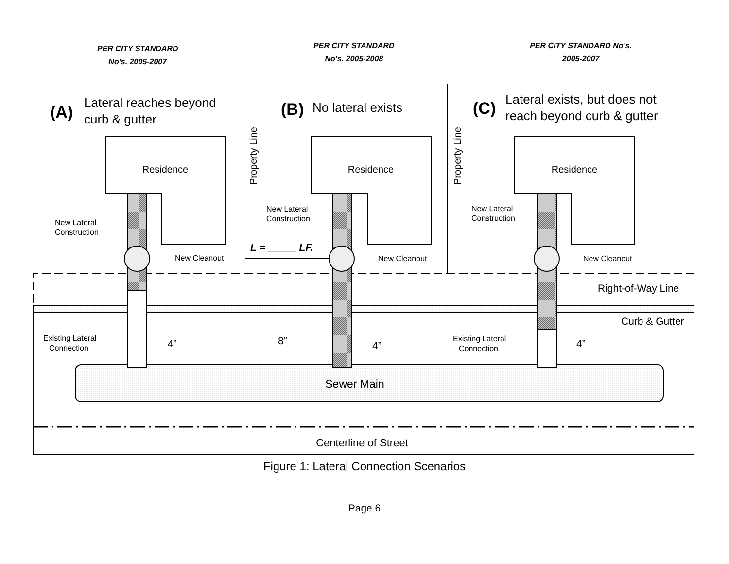PER CITY STANDARD
No’s. 2005-2007
PER CITY STANDARD
No’s. 2005-2008
PER CITY STANDARD No’s.
2005-2007
Residence
Residence
Residence
Sewer Main
Centerline of Street
(A)
Lateral reaches beyond
curb & gutter
(B)
No lateral exists
(C)
Lateral exists, but does not
reach beyond curb & gutter
New Lateral
Construction
New Lateral
Construction
New Lateral
Construction
New Cleanout
New Cleanout
New Cleanout
Existing Lateral
Connection
Existing Lateral
Connection
4”
8”
4”
4”
Right-of-Way Line
Curb & Gutter
L = _____ LF.
Property Line
Property Line
Figure 1: Lateral Connection Scenarios
Page 6